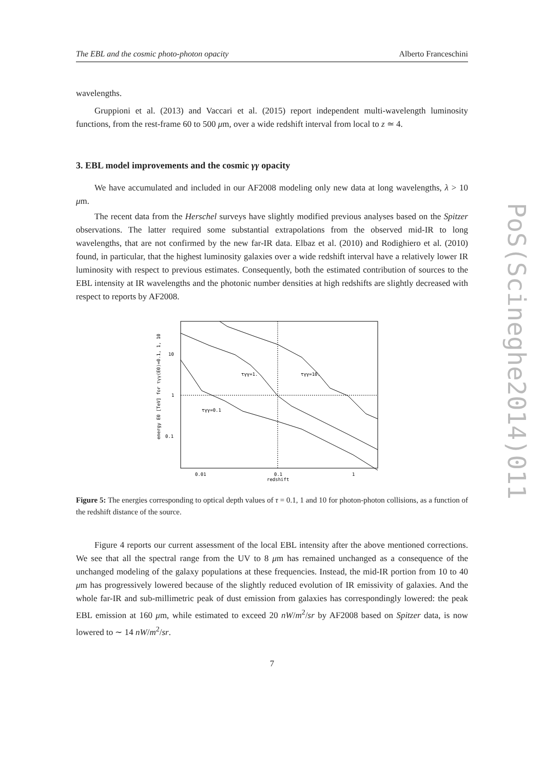PoS(Scineghe2014)011
The EBL and the cosmic photo-photon opacity Alberto Franceschini
wavelengths.
Gruppioni et al. (2013) and Vaccari et al. (2015) report independent multi-wavelength luminosity functions, from the rest-frame 60 to 500 μm, over a wide redshift interval from local to z ≃ 4.
3. EBL model improvements and the cosmic γγ opacity
We have accumulated and included in our AF2008 modeling only new data at long wavelengths, λ > 10 μm.
The recent data from the Herschel surveys have slightly modified previous analyses based on the Spitzer observations. The latter required some substantial extrapolations from the observed mid-IR to long wavelengths, that are not confirmed by the new far-IR data. Elbaz et al. (2010) and Rodighiero et al. (2010) found, in particular, that the highest luminosity galaxies over a wide redshift interval have a relatively lower IR luminosity with respect to previous estimates. Consequently, both the estimated contribution of sources to the EBL intensity at IR wavelengths and the photonic number densities at high redshifts are slightly decreased with respect to reports by AF2008.
10
1
0.1
0.01
0.1
1
redshift
τγγ=1.
τγγ=10.
τγγ=0.1
energy E0 [TeV] for τγγ(E0)=0.1, 1, 10
Figure 5: The energies corresponding to optical depth values of τ = 0.1, 1 and 10 for photon-photon collisions, as a function of the redshift distance of the source.
Figure 4 reports our current assessment of the local EBL intensity after the above mentioned corrections. We see that all the spectral range from the UV to 8 μm has remained unchanged as a consequence of the unchanged modeling of the galaxy populations at these frequencies. Instead, the mid-IR portion from 10 to 40 μm has progressively lowered because of the slightly reduced evolution of IR emissivity of galaxies. And the whole far-IR and sub-millimetric peak of dust emission from galaxies has correspondingly lowered: the peak EBL emission at 160 μm, while estimated to exceed 20 nW/m<sup>2</sup>/sr by AF2008 based on Spitzer data, is now lowered to ∼ 14 nW/m<sup>2</sup>/sr.
7